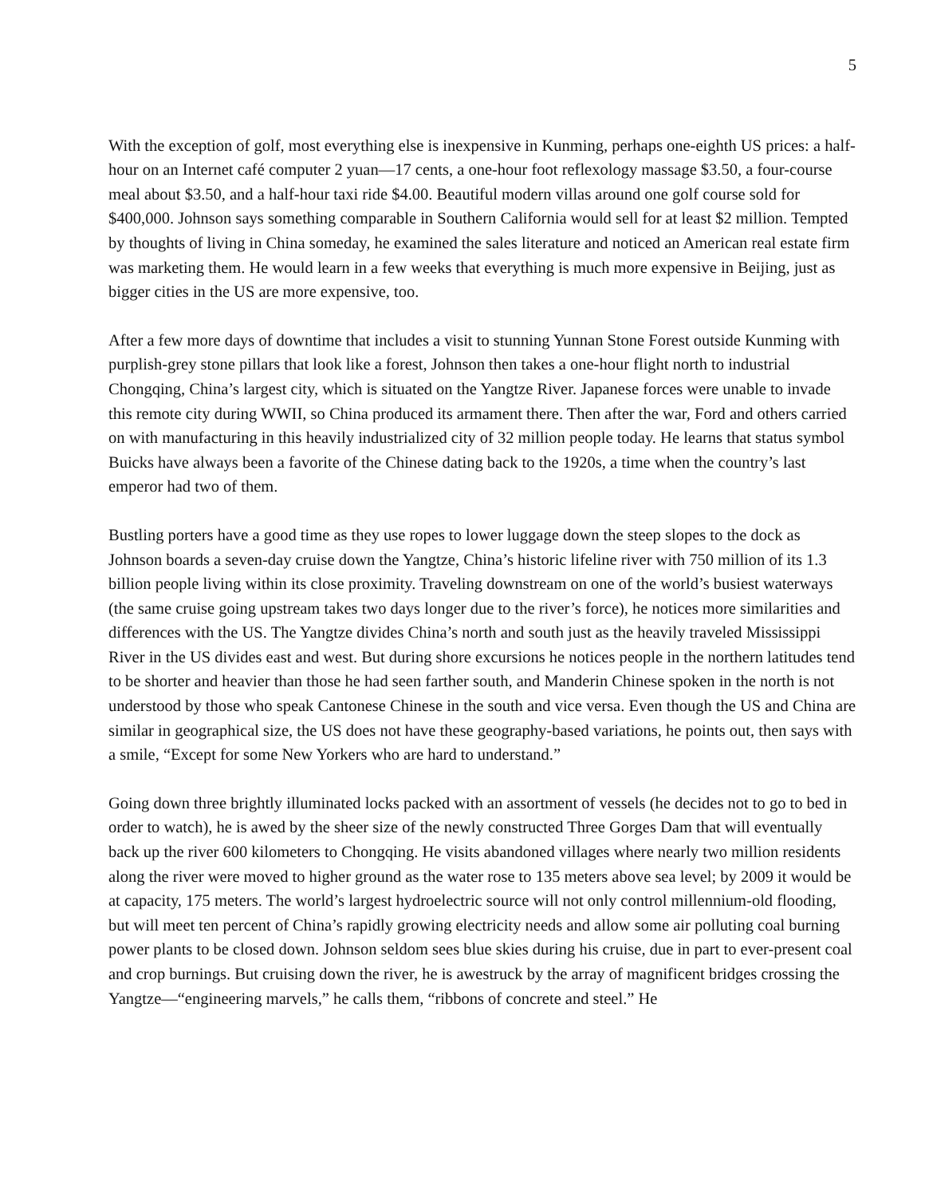5
With the exception of golf, most everything else is inexpensive in Kunming, perhaps one-eighth US prices: a half-hour on an Internet café computer 2 yuan—17 cents, a one-hour foot reflexology massage $3.50, a four-course meal about $3.50, and a half-hour taxi ride $4.00. Beautiful modern villas around one golf course sold for $400,000. Johnson says something comparable in Southern California would sell for at least $2 million. Tempted by thoughts of living in China someday, he examined the sales literature and noticed an American real estate firm was marketing them. He would learn in a few weeks that everything is much more expensive in Beijing, just as bigger cities in the US are more expensive, too.
After a few more days of downtime that includes a visit to stunning Yunnan Stone Forest outside Kunming with purplish-grey stone pillars that look like a forest, Johnson then takes a one-hour flight north to industrial Chongqing, China’s largest city, which is situated on the Yangtze River. Japanese forces were unable to invade this remote city during WWII, so China produced its armament there. Then after the war, Ford and others carried on with manufacturing in this heavily industrialized city of 32 million people today. He learns that status symbol Buicks have always been a favorite of the Chinese dating back to the 1920s, a time when the country’s last emperor had two of them.
Bustling porters have a good time as they use ropes to lower luggage down the steep slopes to the dock as Johnson boards a seven-day cruise down the Yangtze, China’s historic lifeline river with 750 million of its 1.3 billion people living within its close proximity. Traveling downstream on one of the world’s busiest waterways (the same cruise going upstream takes two days longer due to the river’s force), he notices more similarities and differences with the US. The Yangtze divides China’s north and south just as the heavily traveled Mississippi River in the US divides east and west. But during shore excursions he notices people in the northern latitudes tend to be shorter and heavier than those he had seen farther south, and Manderin Chinese spoken in the north is not understood by those who speak Cantonese Chinese in the south and vice versa. Even though the US and China are similar in geographical size, the US does not have these geography-based variations, he points out, then says with a smile, “Except for some New Yorkers who are hard to understand.”
Going down three brightly illuminated locks packed with an assortment of vessels (he decides not to go to bed in order to watch), he is awed by the sheer size of the newly constructed Three Gorges Dam that will eventually back up the river 600 kilometers to Chongqing. He visits abandoned villages where nearly two million residents along the river were moved to higher ground as the water rose to 135 meters above sea level; by 2009 it would be at capacity, 175 meters. The world’s largest hydroelectric source will not only control millennium-old flooding, but will meet ten percent of China’s rapidly growing electricity needs and allow some air polluting coal burning power plants to be closed down. Johnson seldom sees blue skies during his cruise, due in part to ever-present coal and crop burnings. But cruising down the river, he is awestruck by the array of magnificent bridges crossing the Yangtze—“engineering marvels,” he calls them, “ribbons of concrete and steel.” He